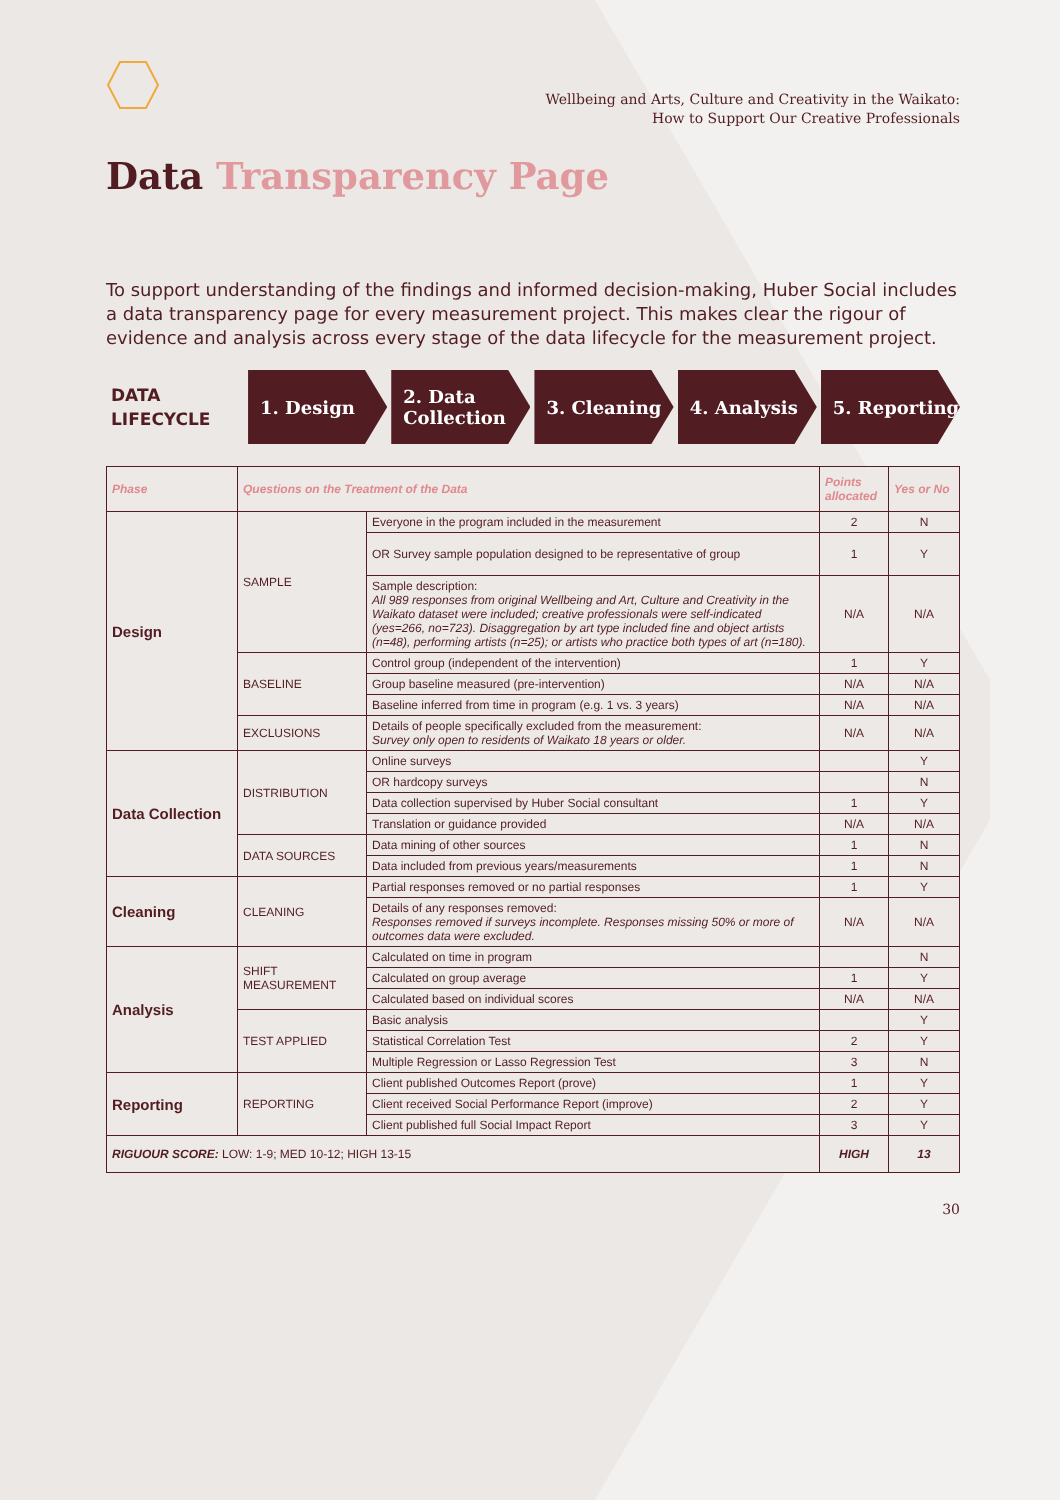Wellbeing and Arts, Culture and Creativity in the Waikato:
How to Support Our Creative Professionals
Data Transparency Page
To support understanding of the findings and informed decision-making, Huber Social includes a data transparency page for every measurement project. This makes clear the rigour of evidence and analysis across every stage of the data lifecycle for the measurement project.
DATA
LIFECYCLE
1. Design
2. Data
Collection
3. Cleaning 4. Analysis 5. Reporting
| Phase | Questions on the Treatment of the Data | | Points allocated | Yes or No |
| --- | --- | --- | --- | --- |
| Design | SAMPLE | Everyone in the program included in the measurement | 2 | N |
| | | OR Survey sample population designed to be representative of group | 1 | Y |
| | | Sample description: All 989 responses from original Wellbeing and Art, Culture and Creativity in the Waikato dataset were included; creative professionals were self-indicated (yes=266, no=723). Disaggregation by art type included fine and object artists (n=48), performing artists (n=25); or artists who practice both types of art (n=180). | N/A | N/A |
| | BASELINE | Control group (independent of the intervention) | 1 | Y |
| | | Group baseline measured (pre-intervention) | N/A | N/A |
| | | Baseline inferred from time in program (e.g. 1 vs. 3 years) | N/A | N/A |
| | EXCLUSIONS | Details of people specifically excluded from the measurement: Survey only open to residents of Waikato 18 years or older. | N/A | N/A |
| Data Collection | DISTRIBUTION | Online surveys | | Y |
| | | OR hardcopy surveys | | N |
| | | Data collection supervised by Huber Social consultant | 1 | Y |
| | | Translation or guidance provided | N/A | N/A |
| | DATA SOURCES | Data mining of other sources | 1 | N |
| | | Data included from previous years/measurements | 1 | N |
| Cleaning | CLEANING | Partial responses removed or no partial responses | 1 | Y |
| | | Details of any responses removed: Responses removed if surveys incomplete. Responses missing 50% or more of outcomes data were excluded. | N/A | N/A |
| Analysis | SHIFT MEASUREMENT | Calculated on time in program | | N |
| | | Calculated on group average | 1 | Y |
| | | Calculated based on individual scores | N/A | N/A |
| | TEST APPLIED | Basic analysis | | Y |
| | | Statistical Correlation Test | 2 | Y |
| | | Multiple Regression or Lasso Regression Test | 3 | N |
| Reporting | REPORTING | Client published Outcomes Report (prove) | 1 | Y |
| | | Client received Social Performance Report (improve) | 2 | Y |
| | | Client published full Social Impact Report | 3 | Y |
| RIGUOUR SCORE: LOW: 1-9; MED 10-12; HIGH 13-15 | | | HIGH | 13 |
30